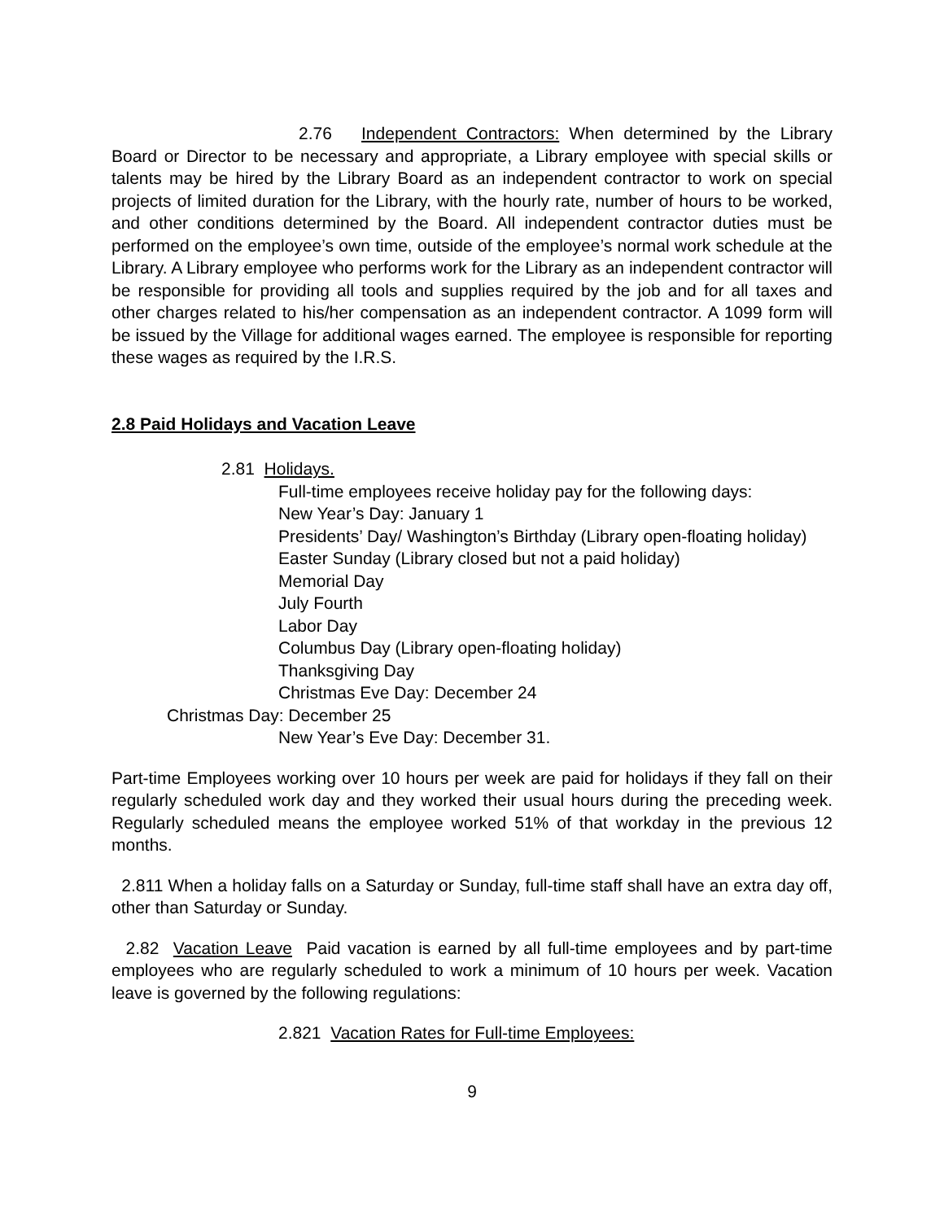2.76 Independent Contractors: When determined by the Library Board or Director to be necessary and appropriate, a Library employee with special skills or talents may be hired by the Library Board as an independent contractor to work on special projects of limited duration for the Library, with the hourly rate, number of hours to be worked, and other conditions determined by the Board. All independent contractor duties must be performed on the employee’s own time, outside of the employee’s normal work schedule at the Library. A Library employee who performs work for the Library as an independent contractor will be responsible for providing all tools and supplies required by the job and for all taxes and other charges related to his/her compensation as an independent contractor. A 1099 form will be issued by the Village for additional wages earned. The employee is responsible for reporting these wages as required by the I.R.S.
2.8 Paid Holidays and Vacation Leave
2.81 Holidays.
Full-time employees receive holiday pay for the following days:
New Year’s Day: January 1
Presidents’ Day/ Washington’s Birthday (Library open-floating holiday)
Easter Sunday (Library closed but not a paid holiday)
Memorial Day
July Fourth
Labor Day
Columbus Day (Library open-floating holiday)
Thanksgiving Day
Christmas Eve Day: December 24
Christmas Day: December 25
New Year’s Eve Day: December 31.
Part-time Employees working over 10 hours per week are paid for holidays if they fall on their regularly scheduled work day and they worked their usual hours during the preceding week. Regularly scheduled means the employee worked 51% of that workday in the previous 12 months.
2.811 When a holiday falls on a Saturday or Sunday, full-time staff shall have an extra day off, other than Saturday or Sunday.
2.82 Vacation Leave Paid vacation is earned by all full-time employees and by part-time employees who are regularly scheduled to work a minimum of 10 hours per week. Vacation leave is governed by the following regulations:
2.821 Vacation Rates for Full-time Employees:
9